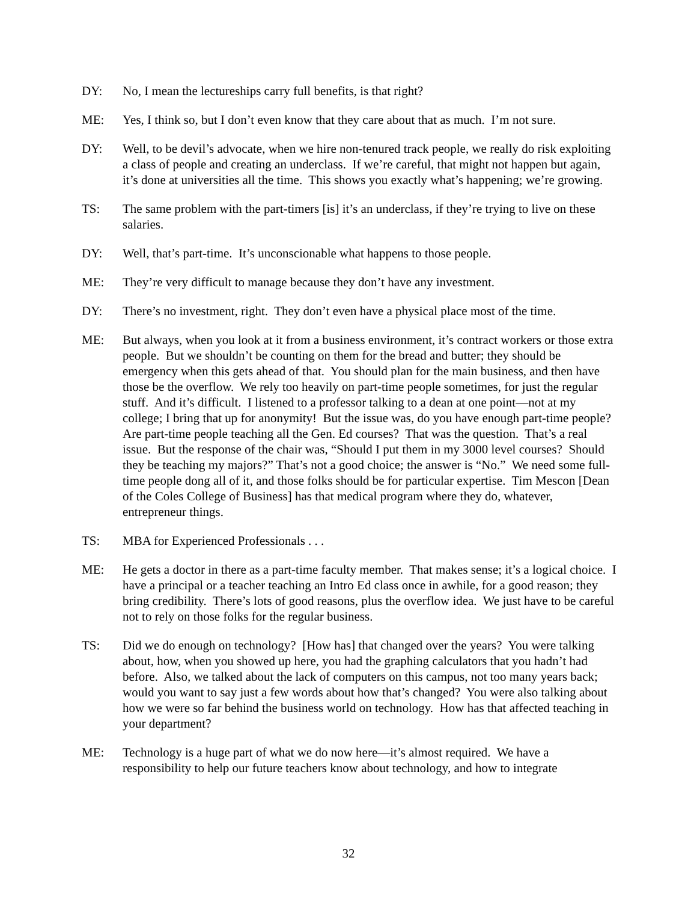DY: No, I mean the lectureships carry full benefits, is that right?
ME: Yes, I think so, but I don’t even know that they care about that as much. I’m not sure.
DY: Well, to be devil’s advocate, when we hire non-tenured track people, we really do risk exploiting a class of people and creating an underclass. If we’re careful, that might not happen but again, it’s done at universities all the time. This shows you exactly what’s happening; we’re growing.
TS: The same problem with the part-timers [is] it’s an underclass, if they’re trying to live on these salaries.
DY: Well, that’s part-time. It’s unconscionable what happens to those people.
ME: They’re very difficult to manage because they don’t have any investment.
DY: There’s no investment, right. They don’t even have a physical place most of the time.
ME: But always, when you look at it from a business environment, it’s contract workers or those extra people. But we shouldn’t be counting on them for the bread and butter; they should be emergency when this gets ahead of that. You should plan for the main business, and then have those be the overflow. We rely too heavily on part-time people sometimes, for just the regular stuff. And it’s difficult. I listened to a professor talking to a dean at one point—not at my college; I bring that up for anonymity! But the issue was, do you have enough part-time people? Are part-time people teaching all the Gen. Ed courses? That was the question. That’s a real issue. But the response of the chair was, “Should I put them in my 3000 level courses? Should they be teaching my majors?” That’s not a good choice; the answer is “No.” We need some full-time people dong all of it, and those folks should be for particular expertise. Tim Mescon [Dean of the Coles College of Business] has that medical program where they do, whatever, entrepreneur things.
TS: MBA for Experienced Professionals . . .
ME: He gets a doctor in there as a part-time faculty member. That makes sense; it’s a logical choice. I have a principal or a teacher teaching an Intro Ed class once in awhile, for a good reason; they bring credibility. There’s lots of good reasons, plus the overflow idea. We just have to be careful not to rely on those folks for the regular business.
TS: Did we do enough on technology? [How has] that changed over the years? You were talking about, how, when you showed up here, you had the graphing calculators that you hadn’t had before. Also, we talked about the lack of computers on this campus, not too many years back; would you want to say just a few words about how that’s changed? You were also talking about how we were so far behind the business world on technology. How has that affected teaching in your department?
ME: Technology is a huge part of what we do now here—it’s almost required. We have a responsibility to help our future teachers know about technology, and how to integrate
32